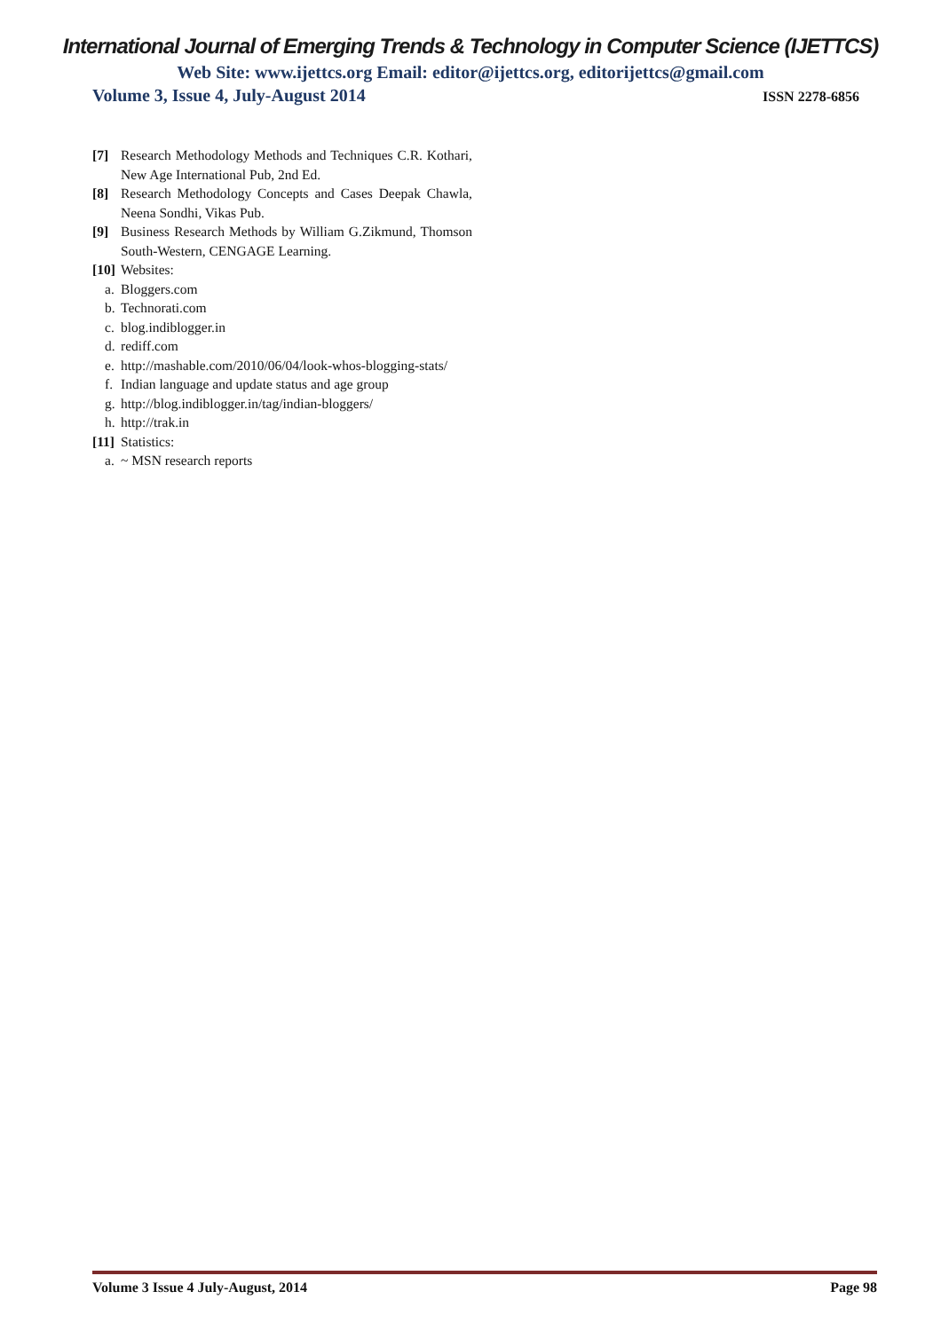International Journal of Emerging Trends & Technology in Computer Science (IJETTCS)
Web Site: www.ijettcs.org Email: editor@ijettcs.org, editorijettcs@gmail.com
Volume 3, Issue 4, July-August 2014 ISSN 2278-6856
[7] Research Methodology Methods and Techniques C.R. Kothari, New Age International Pub, 2nd Ed.
[8] Research Methodology Concepts and Cases Deepak Chawla, Neena Sondhi, Vikas Pub.
[9] Business Research Methods by William G.Zikmund, Thomson South-Western, CENGAGE Learning.
[10] Websites:
a. Bloggers.com
b. Technorati.com
c. blog.indiblogger.in
d. rediff.com
e. http://mashable.com/2010/06/04/look-whos-blogging-stats/
f. Indian language and update status and age group
g. http://blog.indiblogger.in/tag/indian-bloggers/
h. http://trak.in
[11] Statistics:
a. ~ MSN research reports
Volume 3 Issue 4 July-August, 2014 Page 98